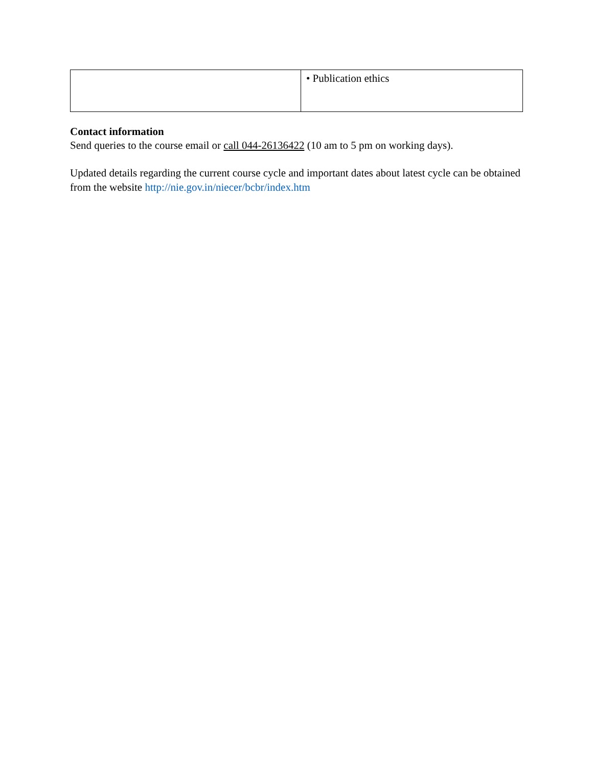| | • Publication ethics |
Contact information
Send queries to the course email or call 044-26136422 (10 am to 5 pm on working days).
Updated details regarding the current course cycle and important dates about latest cycle can be obtained from the website http://nie.gov.in/niecer/bcbr/index.htm